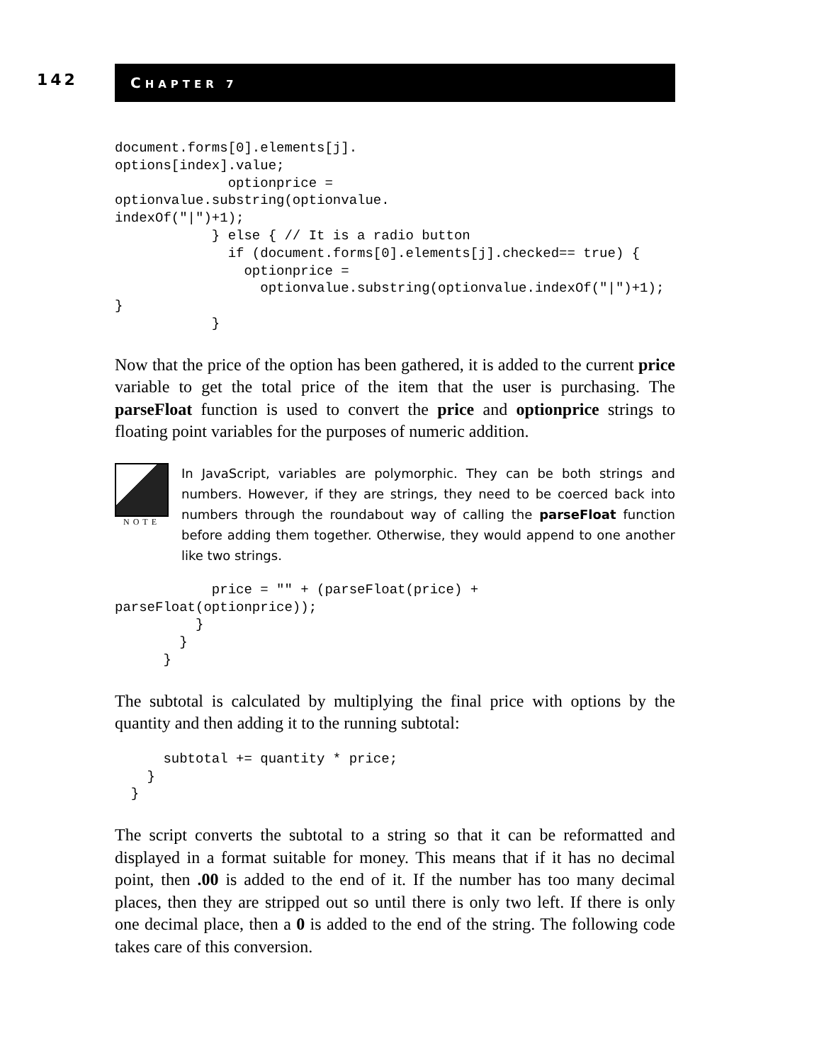142
CHAPTER 7
document.forms[0].elements[j].
options[index].value;
              optionprice =
optionvalue.substring(optionvalue.
indexOf("|")+1);
            } else { // It is a radio button
              if (document.forms[0].elements[j].checked== true) {
                optionprice =
                  optionvalue.substring(optionvalue.indexOf("|")+1);
}
            }
Now that the price of the option has been gathered, it is added to the current price variable to get the total price of the item that the user is purchasing. The parseFloat function is used to convert the price and optionprice strings to floating point variables for the purposes of numeric addition.
NOTE
In JavaScript, variables are polymorphic. They can be both strings and numbers. However, if they are strings, they need to be coerced back into numbers through the roundabout way of calling the parseFloat function before adding them together. Otherwise, they would append to one another like two strings.
            price = "" + (parseFloat(price) +
parseFloat(optionprice));
          }
        }
      }
The subtotal is calculated by multiplying the final price with options by the quantity and then adding it to the running subtotal:
      subtotal += quantity * price;
    }
  }
The script converts the subtotal to a string so that it can be reformatted and displayed in a format suitable for money. This means that if it has no decimal point, then .00 is added to the end of it. If the number has too many decimal places, then they are stripped out so until there is only two left. If there is only one decimal place, then a 0 is added to the end of the string. The following code takes care of this conversion.